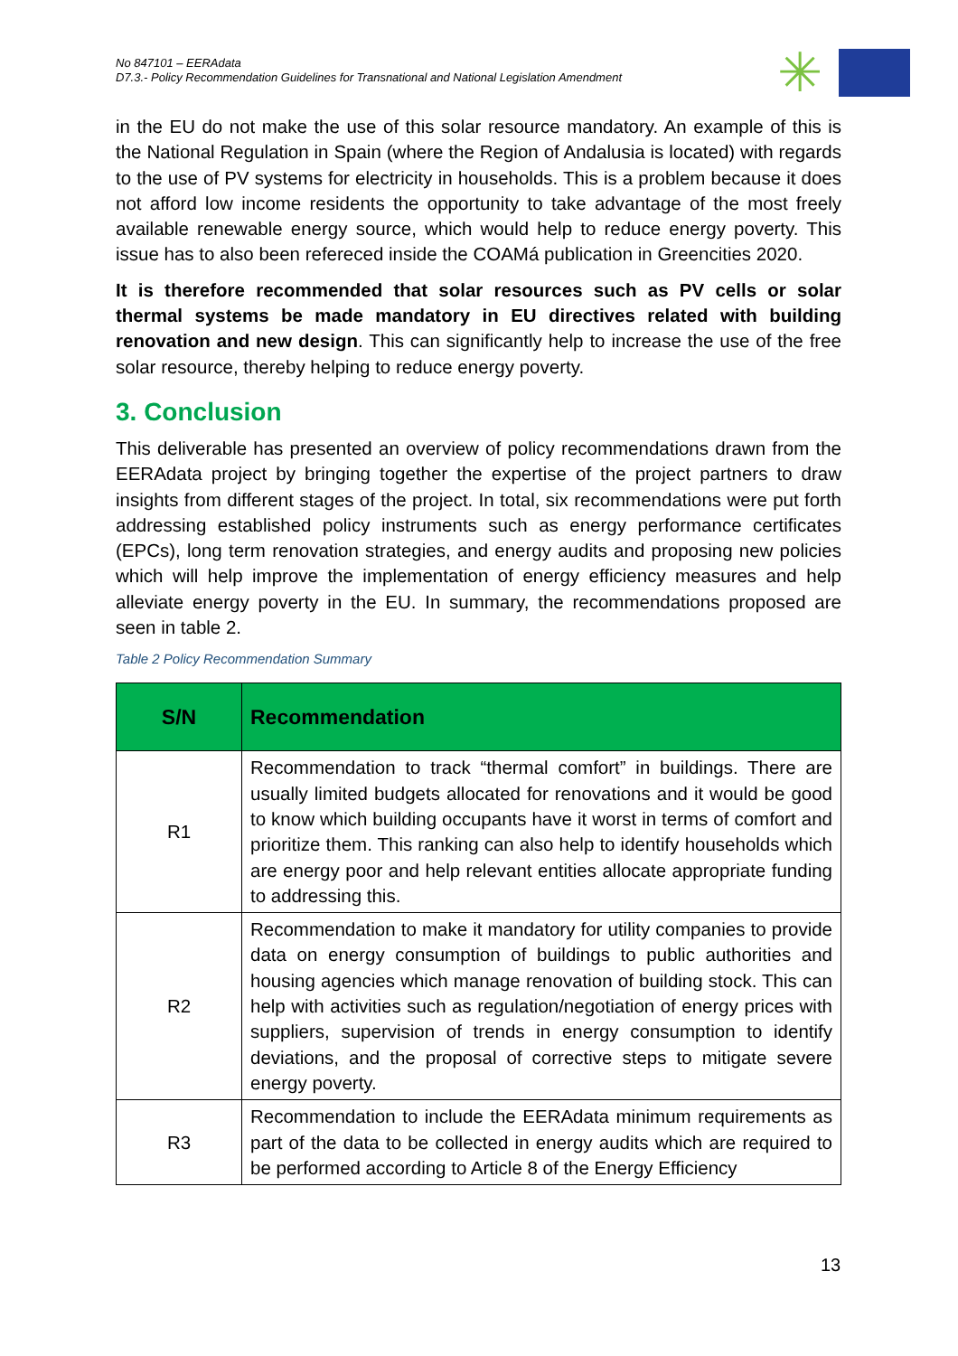No 847101 – EERAdata
D7.3.- Policy Recommendation Guidelines for Transnational and National Legislation Amendment
✳
in the EU do not make the use of this solar resource mandatory. An example of this is the National Regulation in Spain (where the Region of Andalusia is located) with regards to the use of PV systems for electricity in households. This is a problem because it does not afford low income residents the opportunity to take advantage of the most freely available renewable energy source, which would help to reduce energy poverty. This issue has to also been refereced inside the COAMá publication in Greencities 2020.
It is therefore recommended that solar resources such as PV cells or solar thermal systems be made mandatory in EU directives related with building renovation and new design. This can significantly help to increase the use of the free solar resource, thereby helping to reduce energy poverty.
3. Conclusion
This deliverable has presented an overview of policy recommendations drawn from the EERAdata project by bringing together the expertise of the project partners to draw insights from different stages of the project. In total, six recommendations were put forth addressing established policy instruments such as energy performance certificates (EPCs), long term renovation strategies, and energy audits and proposing new policies which will help improve the implementation of energy efficiency measures and help alleviate energy poverty in the EU. In summary, the recommendations proposed are seen in table 2.
Table 2 Policy Recommendation Summary
| S/N | Recommendation |
| --- | --- |
| R1 | Recommendation to track “thermal comfort” in buildings. There are usually limited budgets allocated for renovations and it would be good to know which building occupants have it worst in terms of comfort and prioritize them. This ranking can also help to identify households which are energy poor and help relevant entities allocate appropriate funding to addressing this. |
| R2 | Recommendation to make it mandatory for utility companies to provide data on energy consumption of buildings to public authorities and housing agencies which manage renovation of building stock. This can help with activities such as regulation/negotiation of energy prices with suppliers, supervision of trends in energy consumption to identify deviations, and the proposal of corrective steps to mitigate severe energy poverty. |
| R3 | Recommendation to include the EERAdata minimum requirements as part of the data to be collected in energy audits which are required to be performed according to Article 8 of the Energy Efficiency |
13